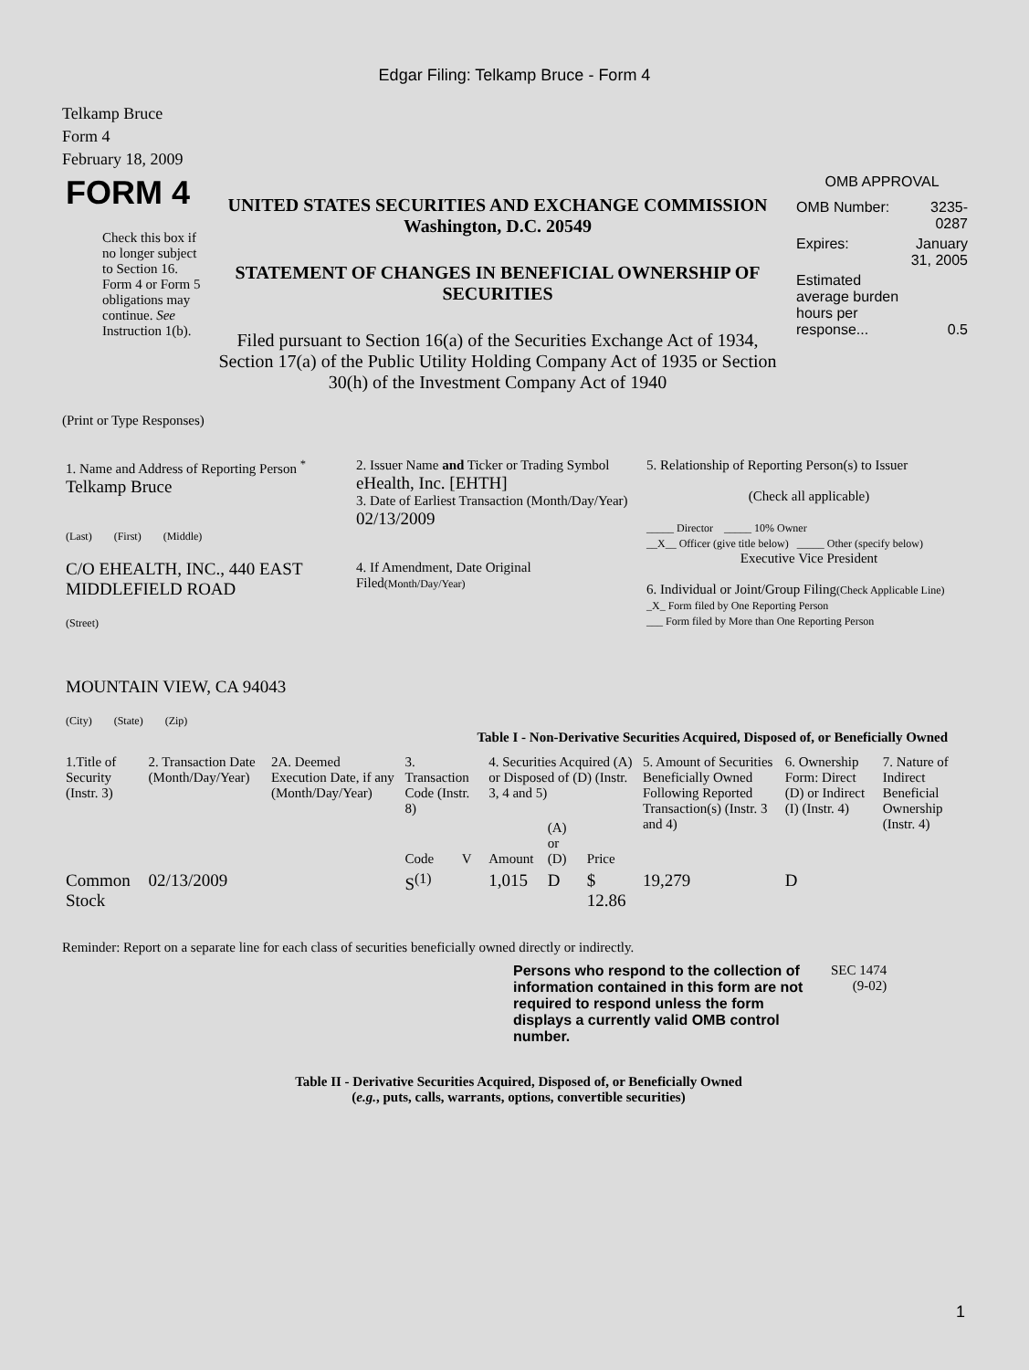Edgar Filing: Telkamp Bruce - Form 4
Telkamp Bruce
Form 4
February 18, 2009
| FORM 4 Check this box if no longer subject to Section 16. Form 4 or Form 5 obligations may continue. See Instruction 1(b). | UNITED STATES SECURITIES AND EXCHANGE COMMISSION Washington, D.C. 20549 STATEMENT OF CHANGES IN BENEFICIAL OWNERSHIP OF SECURITIES Filed pursuant to Section 16(a) of the Securities Exchange Act of 1934, Section 17(a) of the Public Utility Holding Company Act of 1935 or Section 30(h) of the Investment Company Act of 1940 | OMB APPROVAL / OMB Number: / 3235-0287 / / Expires: / January 31, 2005 / / Estimated average burden hours per response... / 0.5 / |
(Print or Type Responses)
| 1. Name and Address of Reporting Person <sup>*</sup> Telkamp Bruce (Last) (First) (Middle) C/O EHEALTH, INC., 440 EAST MIDDLEFIELD ROAD (Street) MOUNTAIN VIEW, CA 94043 (City) (State) (Zip) | 2. Issuer Name and Ticker or Trading Symbol eHealth, Inc. [EHTH] 3. Date of Earliest Transaction (Month/Day/Year) 02/13/2009 4. If Amendment, Date Original Filed (Month/Day/Year) | 5. Relationship of Reporting Person(s) to Issuer (Check all applicable) _____ Director _____ 10% Owner __X__ Officer (give title below) _____ Other (specify below) Executive Vice President 6. Individual or Joint/Group Filing (Check Applicable Line) _X_ Form filed by One Reporting Person ___ Form filed by More than One Reporting Person |
Table I - Non-Derivative Securities Acquired, Disposed of, or Beneficially Owned
| 1.Title of Security (Instr. 3) | 2. Transaction Date (Month/Day/Year) | 2A. Deemed Execution Date, if any (Month/Day/Year) | 3. Transaction Code (Instr. 8) | | 4. Securities Acquired (A) or Disposed of (D) (Instr. 3, 4 and 5) | | | 5. Amount of Securities Beneficially Owned Following Reported Transaction(s) (Instr. 3 and 4) | 6. Ownership Form: Direct (D) or Indirect (I) (Instr. 4) | 7. Nature of Indirect Beneficial Ownership (Instr. 4) |
| --- | --- | --- | --- | --- | --- | --- | --- | --- | --- | --- |
| | | | Code | V | Amount | (A) or (D) | Price | | | |
| Common Stock | 02/13/2009 | | S<sup>(1)</sup> | | 1,015 | D | $ 12.86 | 19,279 | D | |
Reminder: Report on a separate line for each class of securities beneficially owned directly or indirectly.
| Persons who respond to the collection of information contained in this form are not required to respond unless the form displays a currently valid OMB control number. | SEC 1474 (9-02) |
Table II - Derivative Securities Acquired, Disposed of, or Beneficially Owned
(e.g., puts, calls, warrants, options, convertible securities)
1